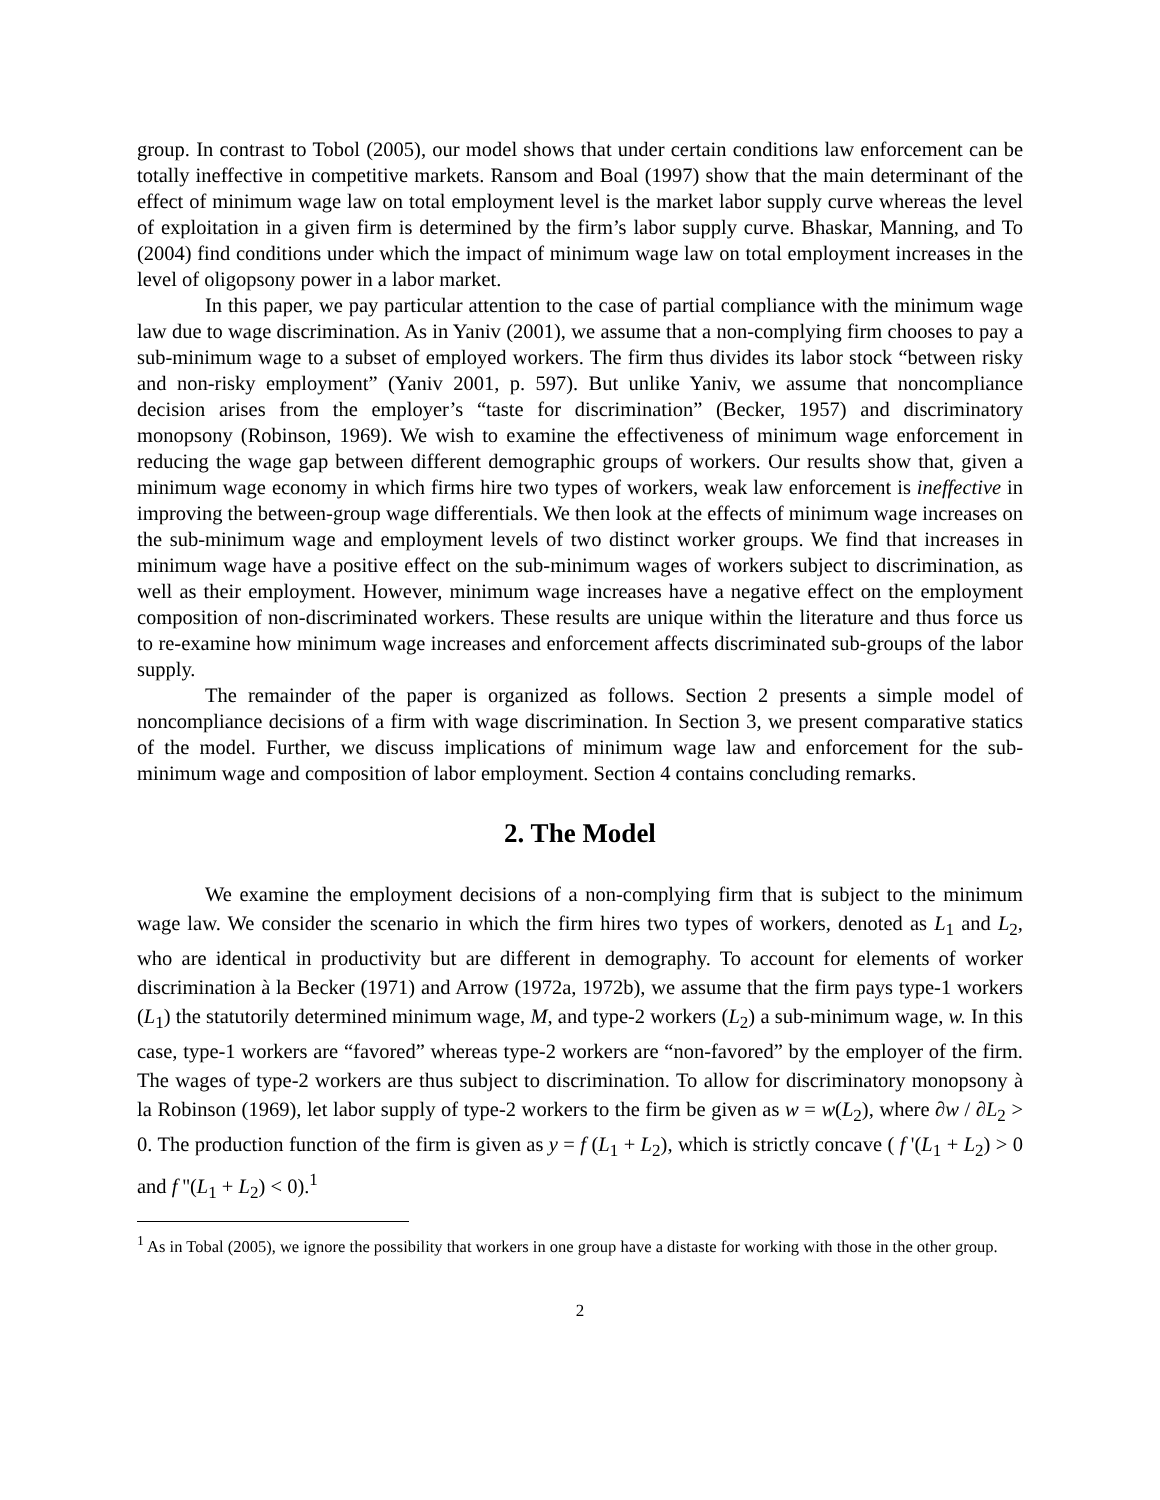group. In contrast to Tobol (2005), our model shows that under certain conditions law enforcement can be totally ineffective in competitive markets. Ransom and Boal (1997) show that the main determinant of the effect of minimum wage law on total employment level is the market labor supply curve whereas the level of exploitation in a given firm is determined by the firm’s labor supply curve. Bhaskar, Manning, and To (2004) find conditions under which the impact of minimum wage law on total employment increases in the level of oligopsony power in a labor market.
In this paper, we pay particular attention to the case of partial compliance with the minimum wage law due to wage discrimination. As in Yaniv (2001), we assume that a non-complying firm chooses to pay a sub-minimum wage to a subset of employed workers. The firm thus divides its labor stock “between risky and non-risky employment” (Yaniv 2001, p. 597). But unlike Yaniv, we assume that noncompliance decision arises from the employer’s “taste for discrimination” (Becker, 1957) and discriminatory monopsony (Robinson, 1969). We wish to examine the effectiveness of minimum wage enforcement in reducing the wage gap between different demographic groups of workers. Our results show that, given a minimum wage economy in which firms hire two types of workers, weak law enforcement is ineffective in improving the between-group wage differentials. We then look at the effects of minimum wage increases on the sub-minimum wage and employment levels of two distinct worker groups. We find that increases in minimum wage have a positive effect on the sub-minimum wages of workers subject to discrimination, as well as their employment. However, minimum wage increases have a negative effect on the employment composition of non-discriminated workers. These results are unique within the literature and thus force us to re-examine how minimum wage increases and enforcement affects discriminated sub-groups of the labor supply.
The remainder of the paper is organized as follows. Section 2 presents a simple model of noncompliance decisions of a firm with wage discrimination. In Section 3, we present comparative statics of the model. Further, we discuss implications of minimum wage law and enforcement for the sub-minimum wage and composition of labor employment. Section 4 contains concluding remarks.
2. The Model
We examine the employment decisions of a non-complying firm that is subject to the minimum wage law. We consider the scenario in which the firm hires two types of workers, denoted as L<sub>1</sub> and L<sub>2</sub>, who are identical in productivity but are different in demography. To account for elements of worker discrimination à la Becker (1971) and Arrow (1972a, 1972b), we assume that the firm pays type-1 workers (L<sub>1</sub>) the statutorily determined minimum wage, M, and type-2 workers (L<sub>2</sub>) a sub-minimum wage, w. In this case, type-1 workers are “favored” whereas type-2 workers are “non-favored” by the employer of the firm. The wages of type-2 workers are thus subject to discrimination. To allow for discriminatory monopsony à la Robinson (1969), let labor supply of type-2 workers to the firm be given as w = w(L<sub>2</sub>), where ∂w / ∂L<sub>2</sub> > 0. The production function of the firm is given as y = f (L<sub>1</sub> + L<sub>2</sub>), which is strictly concave ( f '(L<sub>1</sub> + L<sub>2</sub>) > 0 and f ''(L<sub>1</sub> + L<sub>2</sub>) < 0).<sup>1</sup>
<sup>1</sup> As in Tobal (2005), we ignore the possibility that workers in one group have a distaste for working with those in the other group.
2